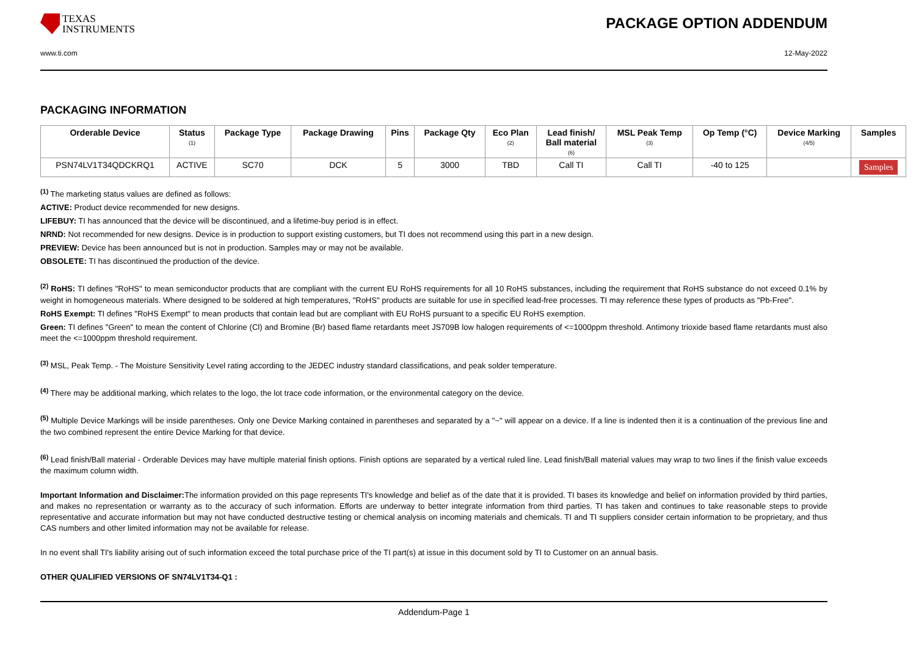TEXAS
INSTRUMENTS
PACKAGE OPTION ADDENDUM
www.ti.com 12-May-2022
PACKAGING INFORMATION
| Orderable Device | Status (1) | Package Type | Package Drawing | Pins | Package Qty | Eco Plan (2) | Lead finish/ Ball material (6) | MSL Peak Temp (3) | Op Temp (°C) | Device Marking (4/5) | Samples |
| --- | --- | --- | --- | --- | --- | --- | --- | --- | --- | --- | --- |
| PSN74LV1T34QDCKRQ1 | ACTIVE | SC70 | DCK | 5 | 3000 | TBD | Call TI | Call TI | -40 to 125 | | Samples |
<sup>(1)</sup> The marketing status values are defined as follows:
ACTIVE: Product device recommended for new designs.
LIFEBUY: TI has announced that the device will be discontinued, and a lifetime-buy period is in effect.
NRND: Not recommended for new designs. Device is in production to support existing customers, but TI does not recommend using this part in a new design.
PREVIEW: Device has been announced but is not in production. Samples may or may not be available.
OBSOLETE: TI has discontinued the production of the device.
<sup>(2)</sup> RoHS: TI defines "RoHS" to mean semiconductor products that are compliant with the current EU RoHS requirements for all 10 RoHS substances, including the requirement that RoHS substance do not exceed 0.1% by weight in homogeneous materials. Where designed to be soldered at high temperatures, "RoHS" products are suitable for use in specified lead-free processes. TI may reference these types of products as "Pb-Free".
RoHS Exempt: TI defines "RoHS Exempt" to mean products that contain lead but are compliant with EU RoHS pursuant to a specific EU RoHS exemption.
Green: TI defines "Green" to mean the content of Chlorine (Cl) and Bromine (Br) based flame retardants meet JS709B low halogen requirements of <=1000ppm threshold. Antimony trioxide based flame retardants must also meet the <=1000ppm threshold requirement.
<sup>(3)</sup> MSL, Peak Temp. - The Moisture Sensitivity Level rating according to the JEDEC industry standard classifications, and peak solder temperature.
<sup>(4)</sup> There may be additional marking, which relates to the logo, the lot trace code information, or the environmental category on the device.
<sup>(5)</sup> Multiple Device Markings will be inside parentheses. Only one Device Marking contained in parentheses and separated by a "~" will appear on a device. If a line is indented then it is a continuation of the previous line and the two combined represent the entire Device Marking for that device.
<sup>(6)</sup> Lead finish/Ball material - Orderable Devices may have multiple material finish options. Finish options are separated by a vertical ruled line. Lead finish/Ball material values may wrap to two lines if the finish value exceeds the maximum column width.
Important Information and Disclaimer: The information provided on this page represents TI's knowledge and belief as of the date that it is provided. TI bases its knowledge and belief on information provided by third parties, and makes no representation or warranty as to the accuracy of such information. Efforts are underway to better integrate information from third parties. TI has taken and continues to take reasonable steps to provide representative and accurate information but may not have conducted destructive testing or chemical analysis on incoming materials and chemicals. TI and TI suppliers consider certain information to be proprietary, and thus CAS numbers and other limited information may not be available for release.
In no event shall TI's liability arising out of such information exceed the total purchase price of the TI part(s) at issue in this document sold by TI to Customer on an annual basis.
OTHER QUALIFIED VERSIONS OF SN74LV1T34-Q1 :
Addendum-Page 1